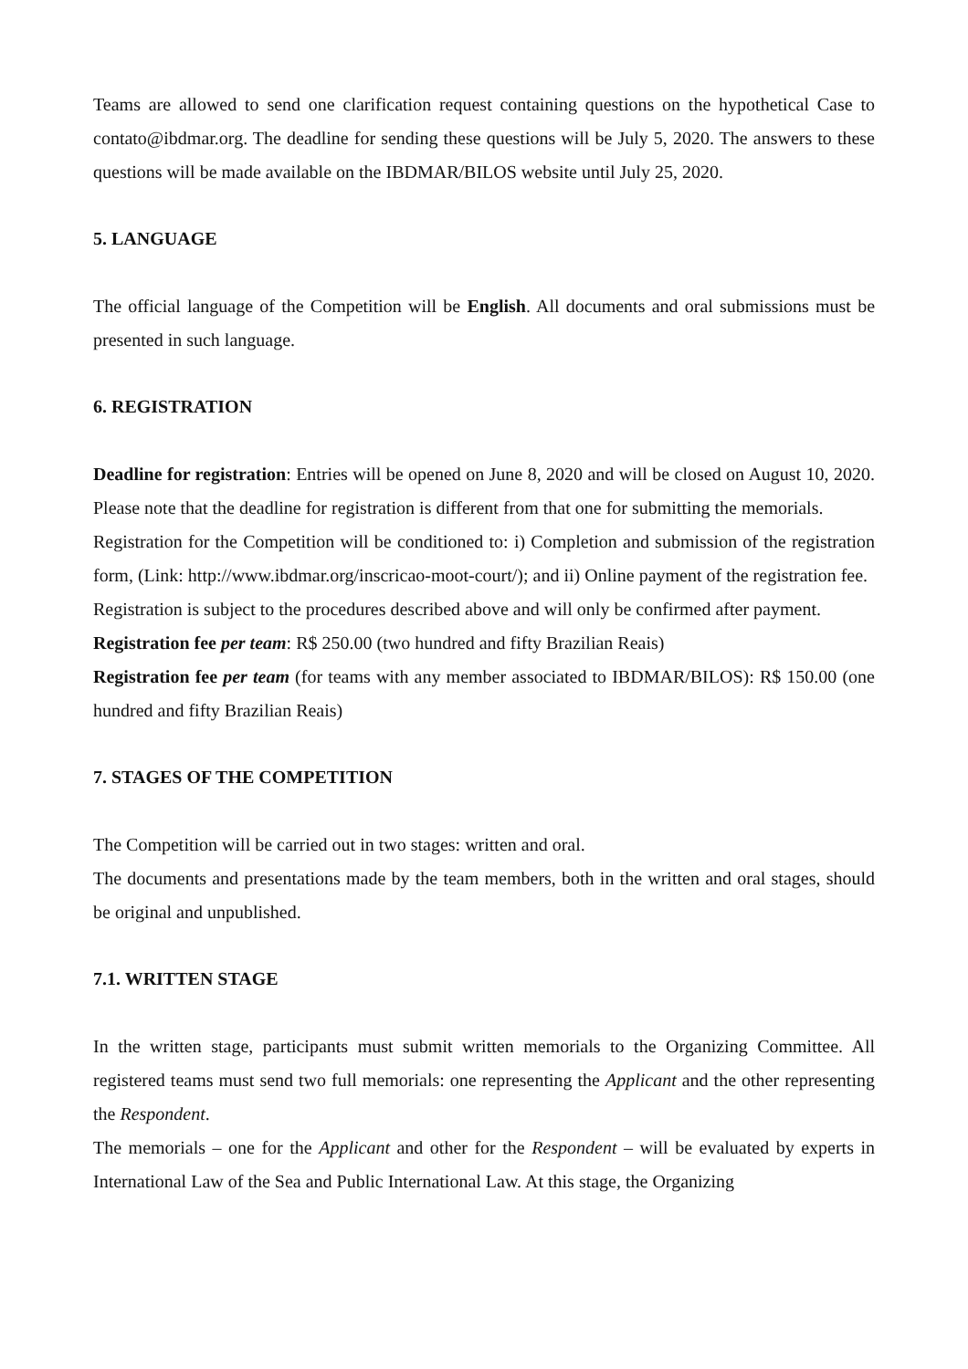Teams are allowed to send one clarification request containing questions on the hypothetical Case to contato@ibdmar.org. The deadline for sending these questions will be July 5, 2020. The answers to these questions will be made available on the IBDMAR/BILOS website until July 25, 2020.
5. LANGUAGE
The official language of the Competition will be English. All documents and oral submissions must be presented in such language.
6. REGISTRATION
Deadline for registration: Entries will be opened on June 8, 2020 and will be closed on August 10, 2020. Please note that the deadline for registration is different from that one for submitting the memorials.
Registration for the Competition will be conditioned to: i) Completion and submission of the registration form, (Link: http://www.ibdmar.org/inscricao-moot-court/); and ii) Online payment of the registration fee.
Registration is subject to the procedures described above and will only be confirmed after payment.
Registration fee per team: R$ 250.00 (two hundred and fifty Brazilian Reais)
Registration fee per team (for teams with any member associated to IBDMAR/BILOS): R$ 150.00 (one hundred and fifty Brazilian Reais)
7. STAGES OF THE COMPETITION
The Competition will be carried out in two stages: written and oral.
The documents and presentations made by the team members, both in the written and oral stages, should be original and unpublished.
7.1. WRITTEN STAGE
In the written stage, participants must submit written memorials to the Organizing Committee. All registered teams must send two full memorials: one representing the Applicant and the other representing the Respondent.
The memorials – one for the Applicant and other for the Respondent – will be evaluated by experts in International Law of the Sea and Public International Law. At this stage, the Organizing